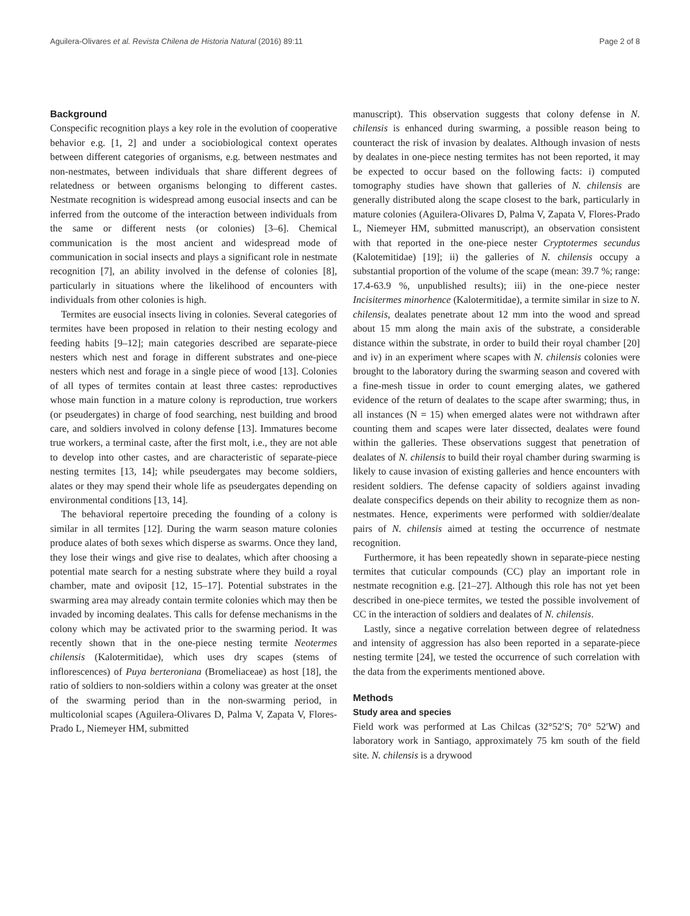Aguilera-Olivares et al. Revista Chilena de Historia Natural (2016) 89:11 Page 2 of 8
Background
Conspecific recognition plays a key role in the evolution of cooperative behavior e.g. [1, 2] and under a sociobiological context operates between different categories of organisms, e.g. between nestmates and non-nestmates, between individuals that share different degrees of relatedness or between organisms belonging to different castes. Nestmate recognition is widespread among eusocial insects and can be inferred from the outcome of the interaction between individuals from the same or different nests (or colonies) [3–6]. Chemical communication is the most ancient and widespread mode of communication in social insects and plays a significant role in nestmate recognition [7], an ability involved in the defense of colonies [8], particularly in situations where the likelihood of encounters with individuals from other colonies is high.
Termites are eusocial insects living in colonies. Several categories of termites have been proposed in relation to their nesting ecology and feeding habits [9–12]; main categories described are separate-piece nesters which nest and forage in different substrates and one-piece nesters which nest and forage in a single piece of wood [13]. Colonies of all types of termites contain at least three castes: reproductives whose main function in a mature colony is reproduction, true workers (or pseudergates) in charge of food searching, nest building and brood care, and soldiers involved in colony defense [13]. Immatures become true workers, a terminal caste, after the first molt, i.e., they are not able to develop into other castes, and are characteristic of separate-piece nesting termites [13, 14]; while pseudergates may become soldiers, alates or they may spend their whole life as pseudergates depending on environmental conditions [13, 14].
The behavioral repertoire preceding the founding of a colony is similar in all termites [12]. During the warm season mature colonies produce alates of both sexes which disperse as swarms. Once they land, they lose their wings and give rise to dealates, which after choosing a potential mate search for a nesting substrate where they build a royal chamber, mate and oviposit [12, 15–17]. Potential substrates in the swarming area may already contain termite colonies which may then be invaded by incoming dealates. This calls for defense mechanisms in the colony which may be activated prior to the swarming period. It was recently shown that in the one-piece nesting termite Neotermes chilensis (Kalotermitidae), which uses dry scapes (stems of inflorescences) of Puya berteroniana (Bromeliaceae) as host [18], the ratio of soldiers to non-soldiers within a colony was greater at the onset of the swarming period than in the non-swarming period, in multicolonial scapes (Aguilera-Olivares D, Palma V, Zapata V, Flores-Prado L, Niemeyer HM, submitted
manuscript). This observation suggests that colony defense in N. chilensis is enhanced during swarming, a possible reason being to counteract the risk of invasion by dealates. Although invasion of nests by dealates in one-piece nesting termites has not been reported, it may be expected to occur based on the following facts: i) computed tomography studies have shown that galleries of N. chilensis are generally distributed along the scape closest to the bark, particularly in mature colonies (Aguilera-Olivares D, Palma V, Zapata V, Flores-Prado L, Niemeyer HM, submitted manuscript), an observation consistent with that reported in the one-piece nester Cryptotermes secundus (Kalotemitidae) [19]; ii) the galleries of N. chilensis occupy a substantial proportion of the volume of the scape (mean: 39.7 %; range: 17.4-63.9 %, unpublished results); iii) in the one-piece nester Incisitermes minorhence (Kalotermitidae), a termite similar in size to N. chilensis, dealates penetrate about 12 mm into the wood and spread about 15 mm along the main axis of the substrate, a considerable distance within the substrate, in order to build their royal chamber [20] and iv) in an experiment where scapes with N. chilensis colonies were brought to the laboratory during the swarming season and covered with a fine-mesh tissue in order to count emerging alates, we gathered evidence of the return of dealates to the scape after swarming; thus, in all instances (N = 15) when emerged alates were not withdrawn after counting them and scapes were later dissected, dealates were found within the galleries. These observations suggest that penetration of dealates of N. chilensis to build their royal chamber during swarming is likely to cause invasion of existing galleries and hence encounters with resident soldiers. The defense capacity of soldiers against invading dealate conspecifics depends on their ability to recognize them as non-nestmates. Hence, experiments were performed with soldier/dealate pairs of N. chilensis aimed at testing the occurrence of nestmate recognition.
Furthermore, it has been repeatedly shown in separate-piece nesting termites that cuticular compounds (CC) play an important role in nestmate recognition e.g. [21–27]. Although this role has not yet been described in one-piece termites, we tested the possible involvement of CC in the interaction of soldiers and dealates of N. chilensis.
Lastly, since a negative correlation between degree of relatedness and intensity of aggression has also been reported in a separate-piece nesting termite [24], we tested the occurrence of such correlation with the data from the experiments mentioned above.
Methods
Study area and species
Field work was performed at Las Chilcas (32°52′S; 70° 52′W) and laboratory work in Santiago, approximately 75 km south of the field site. N. chilensis is a drywood